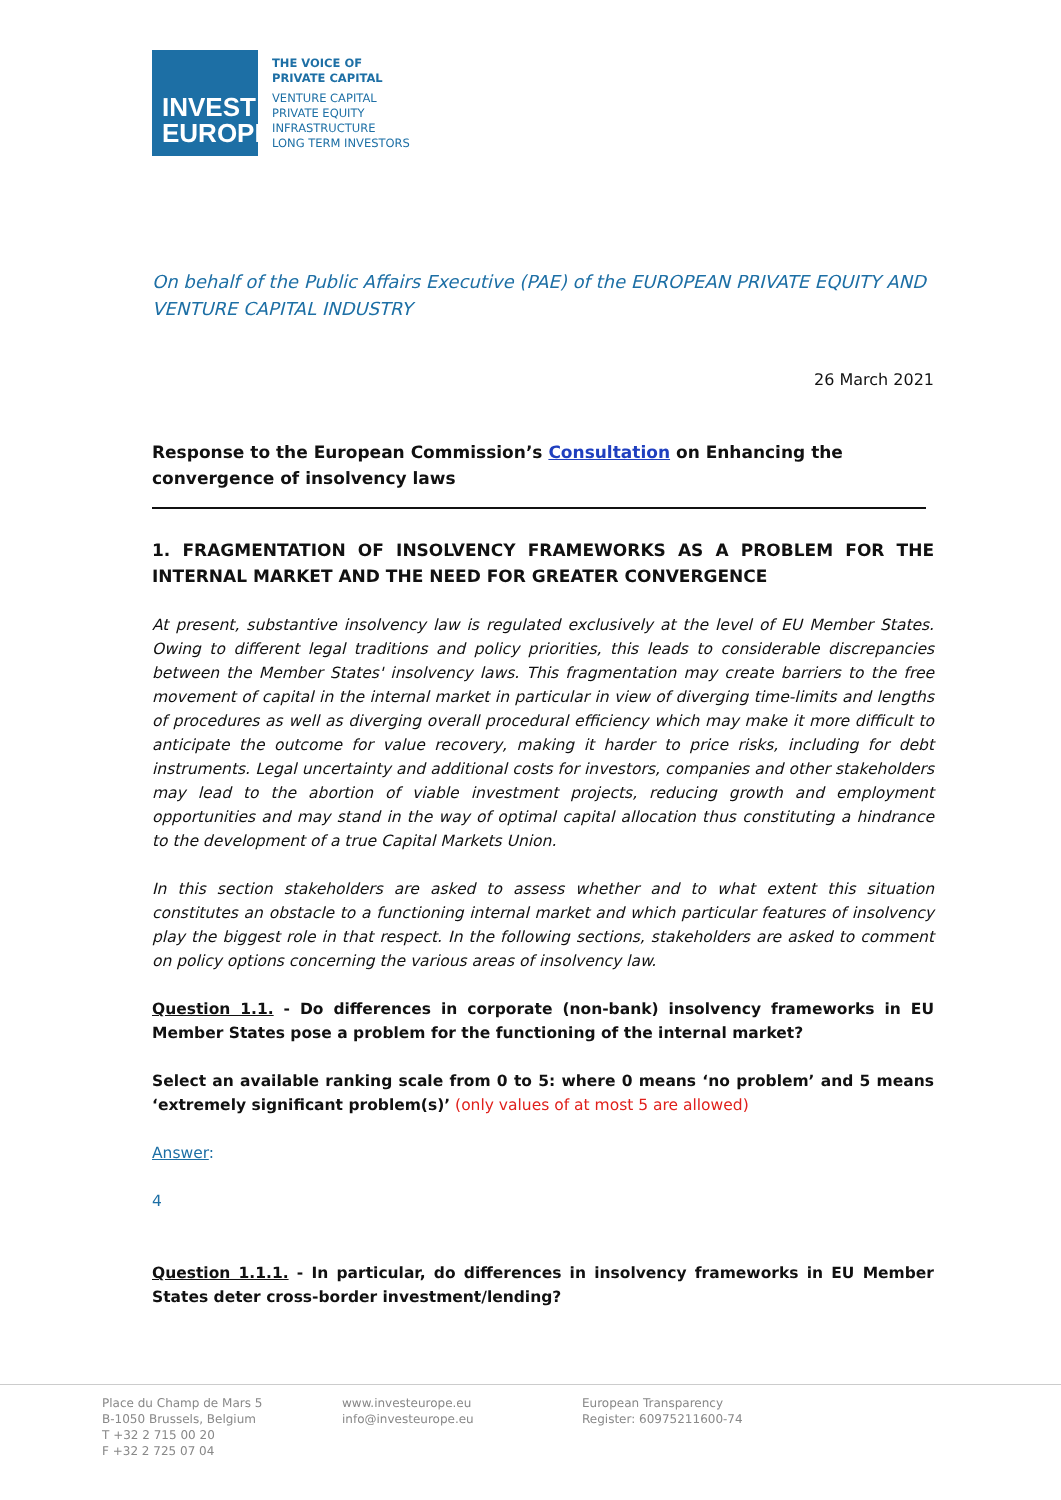INVEST
EUROPE
THE VOICE OF
PRIVATE CAPITAL
VENTURE CAPITAL
PRIVATE EQUITY
INFRASTRUCTURE
LONG TERM INVESTORS
On behalf of the Public Affairs Executive (PAE) of the EUROPEAN PRIVATE EQUITY AND VENTURE CAPITAL INDUSTRY
26 March 2021
Response to the European Commission’s Consultation on Enhancing the convergence of insolvency laws
1. FRAGMENTATION OF INSOLVENCY FRAMEWORKS AS A PROBLEM FOR THE INTERNAL MARKET AND THE NEED FOR GREATER CONVERGENCE
At present, substantive insolvency law is regulated exclusively at the level of EU Member States. Owing to different legal traditions and policy priorities, this leads to considerable discrepancies between the Member States' insolvency laws. This fragmentation may create barriers to the free movement of capital in the internal market in particular in view of diverging time-limits and lengths of procedures as well as diverging overall procedural efficiency which may make it more difficult to anticipate the outcome for value recovery, making it harder to price risks, including for debt instruments. Legal uncertainty and additional costs for investors, companies and other stakeholders may lead to the abortion of viable investment projects, reducing growth and employment opportunities and may stand in the way of optimal capital allocation thus constituting a hindrance to the development of a true Capital Markets Union.
In this section stakeholders are asked to assess whether and to what extent this situation constitutes an obstacle to a functioning internal market and which particular features of insolvency play the biggest role in that respect. In the following sections, stakeholders are asked to comment on policy options concerning the various areas of insolvency law.
Question 1.1. - Do differences in corporate (non-bank) insolvency frameworks in EU Member States pose a problem for the functioning of the internal market?
Select an available ranking scale from 0 to 5: where 0 means ‘no problem’ and 5 means ‘extremely significant problem(s)’ (only values of at most 5 are allowed)
Answer:
4
Question 1.1.1. - In particular, do differences in insolvency frameworks in EU Member States deter cross-border investment/lending?
Place du Champ de Mars 5
B-1050 Brussels, Belgium
T +32 2 715 00 20
F +32 2 725 07 04
www.investeurope.eu
info@investeurope.eu
European Transparency
Register: 60975211600-74